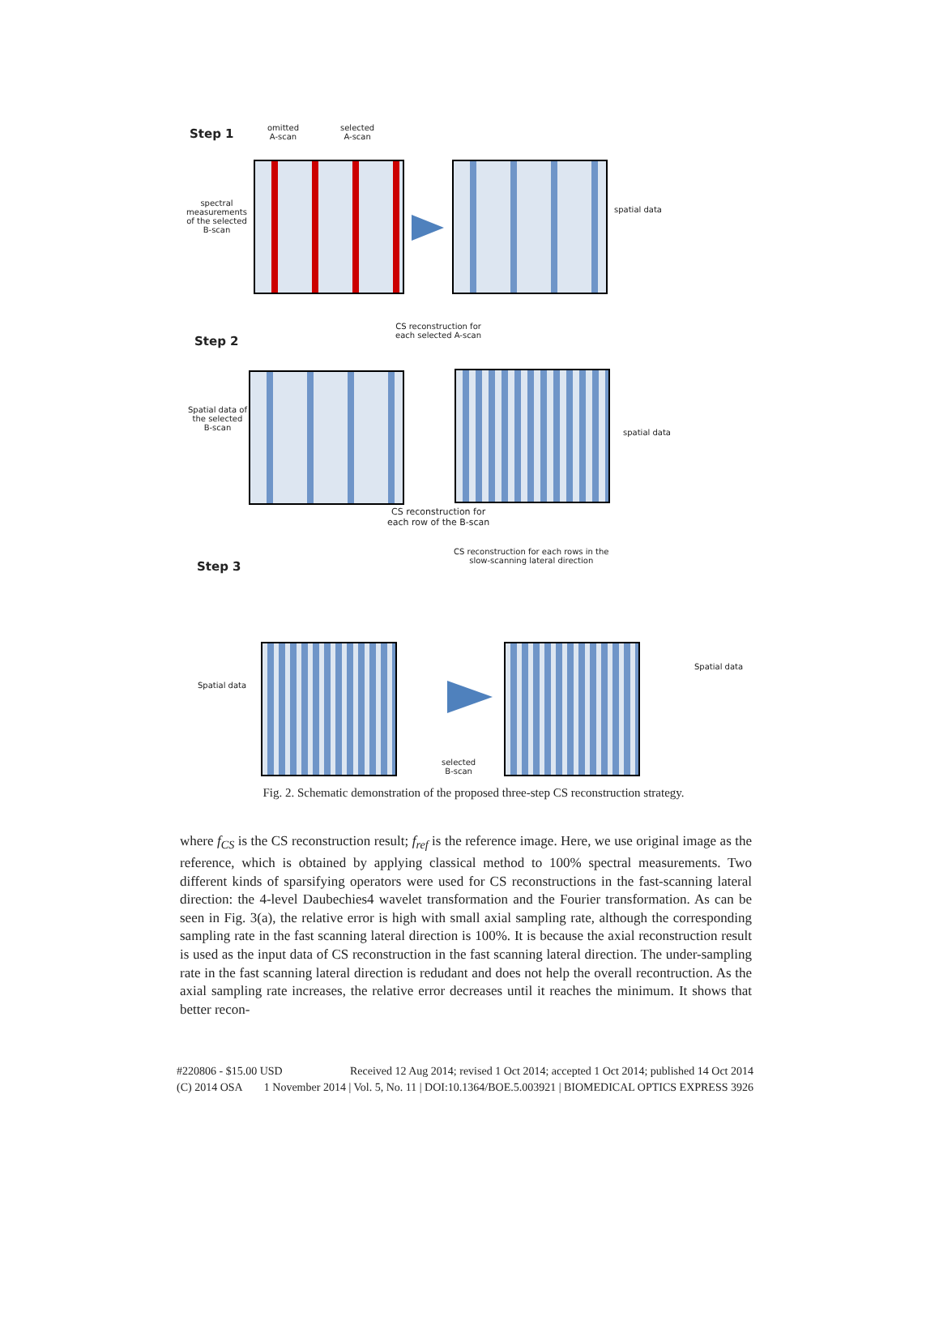Step 1
omitted
A-scan
selected
A-scan
spectral
measurements
of the selected
B-scan
spatial data
CS reconstruction for
each selected A-scan
Step 2
Spatial data of
the selected
B-scan
spatial data
CS reconstruction for
each row of the B-scan
Step 3
CS reconstruction for each rows in the
slow-scanning lateral direction
Spatial data
selected
B-scan
Spatial data
Fig. 2. Schematic demonstration of the proposed three-step CS reconstruction strategy.
where f<sub>CS</sub> is the CS reconstruction result; f<sub>ref</sub> is the reference image. Here, we use original image as the reference, which is obtained by applying classical method to 100% spectral measurements. Two different kinds of sparsifying operators were used for CS reconstructions in the fast-scanning lateral direction: the 4-level Daubechies4 wavelet transformation and the Fourier transformation. As can be seen in Fig. 3(a), the relative error is high with small axial sampling rate, although the corresponding sampling rate in the fast scanning lateral direction is 100%. It is because the axial reconstruction result is used as the input data of CS reconstruction in the fast scanning lateral direction. The under-sampling rate in the fast scanning lateral direction is redudant and does not help the overall recontruction. As the axial sampling rate increases, the relative error decreases until it reaches the minimum. It shows that better recon-
#220806 - $15.00 USD Received 12 Aug 2014; revised 1 Oct 2014; accepted 1 Oct 2014; published 14 Oct 2014
(C) 2014 OSA 1 November 2014 | Vol. 5, No. 11 | DOI:10.1364/BOE.5.003921 | BIOMEDICAL OPTICS EXPRESS 3926